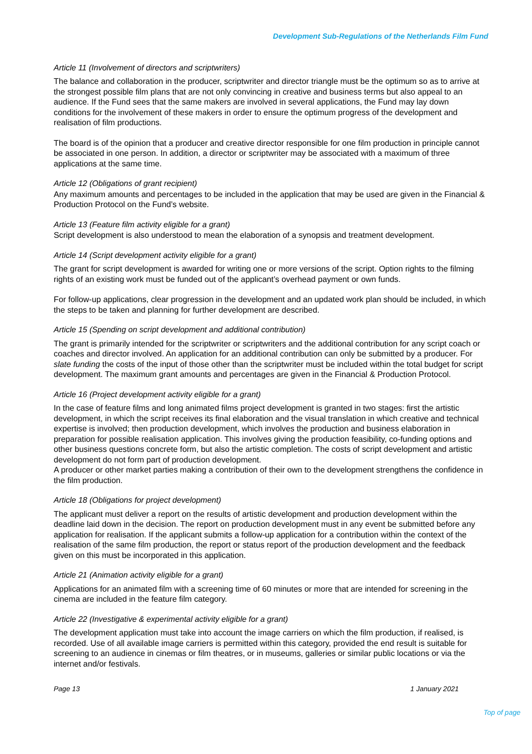Development Sub-Regulations of the Netherlands Film Fund
Article 11 (Involvement of directors and scriptwriters)
The balance and collaboration in the producer, scriptwriter and director triangle must be the optimum so as to arrive at the strongest possible film plans that are not only convincing in creative and business terms but also appeal to an audience. If the Fund sees that the same makers are involved in several applications, the Fund may lay down conditions for the involvement of these makers in order to ensure the optimum progress of the development and realisation of film productions.
The board is of the opinion that a producer and creative director responsible for one film production in principle cannot be associated in one person. In addition, a director or scriptwriter may be associated with a maximum of three applications at the same time.
Article 12 (Obligations of grant recipient)
Any maximum amounts and percentages to be included in the application that may be used are given in the Financial & Production Protocol on the Fund’s website.
Article 13 (Feature film activity eligible for a grant)
Script development is also understood to mean the elaboration of a synopsis and treatment development.
Article 14 (Script development activity eligible for a grant)
The grant for script development is awarded for writing one or more versions of the script. Option rights to the filming rights of an existing work must be funded out of the applicant’s overhead payment or own funds.
For follow-up applications, clear progression in the development and an updated work plan should be included, in which the steps to be taken and planning for further development are described.
Article 15 (Spending on script development and additional contribution)
The grant is primarily intended for the scriptwriter or scriptwriters and the additional contribution for any script coach or coaches and director involved. An application for an additional contribution can only be submitted by a producer. For slate funding the costs of the input of those other than the scriptwriter must be included within the total budget for script development. The maximum grant amounts and percentages are given in the Financial & Production Protocol.
Article 16 (Project development activity eligible for a grant)
In the case of feature films and long animated films project development is granted in two stages: first the artistic development, in which the script receives its final elaboration and the visual translation in which creative and technical expertise is involved; then production development, which involves the production and business elaboration in preparation for possible realisation application. This involves giving the production feasibility, co-funding options and other business questions concrete form, but also the artistic completion. The costs of script development and artistic development do not form part of production development.
A producer or other market parties making a contribution of their own to the development strengthens the confidence in the film production.
Article 18 (Obligations for project development)
The applicant must deliver a report on the results of artistic development and production development within the deadline laid down in the decision. The report on production development must in any event be submitted before any application for realisation. If the applicant submits a follow-up application for a contribution within the context of the realisation of the same film production, the report or status report of the production development and the feedback given on this must be incorporated in this application.
Article 21 (Animation activity eligible for a grant)
Applications for an animated film with a screening time of 60 minutes or more that are intended for screening in the cinema are included in the feature film category.
Article 22 (Investigative & experimental activity eligible for a grant)
The development application must take into account the image carriers on which the film production, if realised, is recorded. Use of all available image carriers is permitted within this category, provided the end result is suitable for screening to an audience in cinemas or film theatres, or in museums, galleries or similar public locations or via the internet and/or festivals.
Page 13 1 January 2021
Top of page